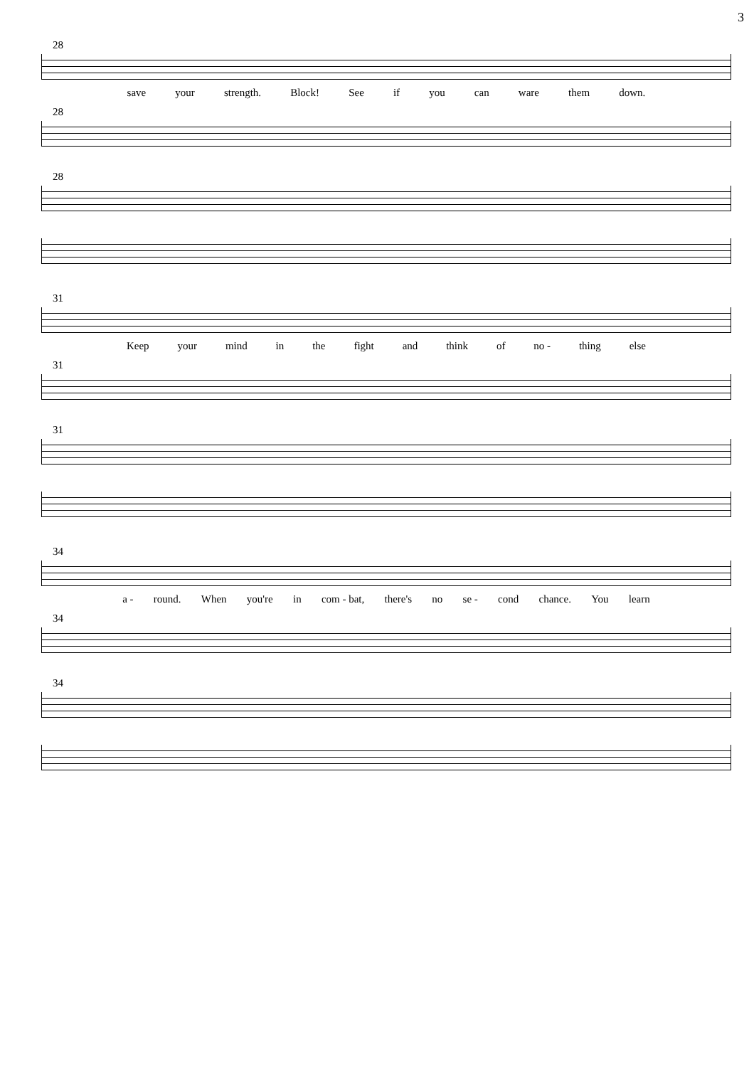3
28
save your strength. Block! See if you can ware them down.
28
28
31
Keep your mind in the fight and think of no - thing else
31
31
34
a - round. When you're in com - bat, there's no se - cond chance. You learn
34
34